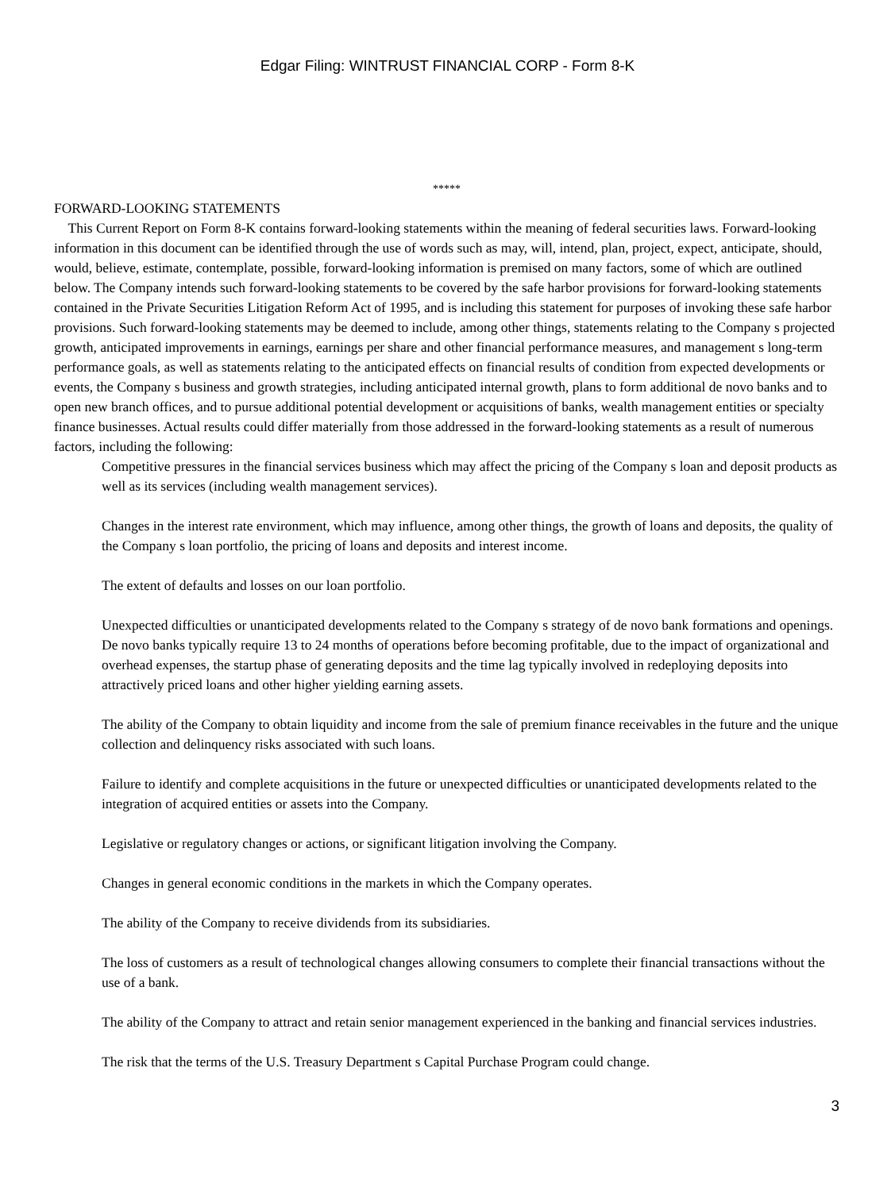Edgar Filing: WINTRUST FINANCIAL CORP - Form 8-K
*****
FORWARD-LOOKING STATEMENTS
This Current Report on Form 8-K contains forward-looking statements within the meaning of federal securities laws. Forward-looking information in this document can be identified through the use of words such as may, will, intend, plan, project, expect, anticipate, should, would, believe, estimate, contemplate, possible, forward-looking information is premised on many factors, some of which are outlined below. The Company intends such forward-looking statements to be covered by the safe harbor provisions for forward-looking statements contained in the Private Securities Litigation Reform Act of 1995, and is including this statement for purposes of invoking these safe harbor provisions. Such forward-looking statements may be deemed to include, among other things, statements relating to the Company s projected growth, anticipated improvements in earnings, earnings per share and other financial performance measures, and management s long-term performance goals, as well as statements relating to the anticipated effects on financial results of condition from expected developments or events, the Company s business and growth strategies, including anticipated internal growth, plans to form additional de novo banks and to open new branch offices, and to pursue additional potential development or acquisitions of banks, wealth management entities or specialty finance businesses. Actual results could differ materially from those addressed in the forward-looking statements as a result of numerous factors, including the following:
Competitive pressures in the financial services business which may affect the pricing of the Company s loan and deposit products as well as its services (including wealth management services).
Changes in the interest rate environment, which may influence, among other things, the growth of loans and deposits, the quality of the Company s loan portfolio, the pricing of loans and deposits and interest income.
The extent of defaults and losses on our loan portfolio.
Unexpected difficulties or unanticipated developments related to the Company s strategy of de novo bank formations and openings. De novo banks typically require 13 to 24 months of operations before becoming profitable, due to the impact of organizational and overhead expenses, the startup phase of generating deposits and the time lag typically involved in redeploying deposits into attractively priced loans and other higher yielding earning assets.
The ability of the Company to obtain liquidity and income from the sale of premium finance receivables in the future and the unique collection and delinquency risks associated with such loans.
Failure to identify and complete acquisitions in the future or unexpected difficulties or unanticipated developments related to the integration of acquired entities or assets into the Company.
Legislative or regulatory changes or actions, or significant litigation involving the Company.
Changes in general economic conditions in the markets in which the Company operates.
The ability of the Company to receive dividends from its subsidiaries.
The loss of customers as a result of technological changes allowing consumers to complete their financial transactions without the use of a bank.
The ability of the Company to attract and retain senior management experienced in the banking and financial services industries.
The risk that the terms of the U.S. Treasury Department s Capital Purchase Program could change.
3